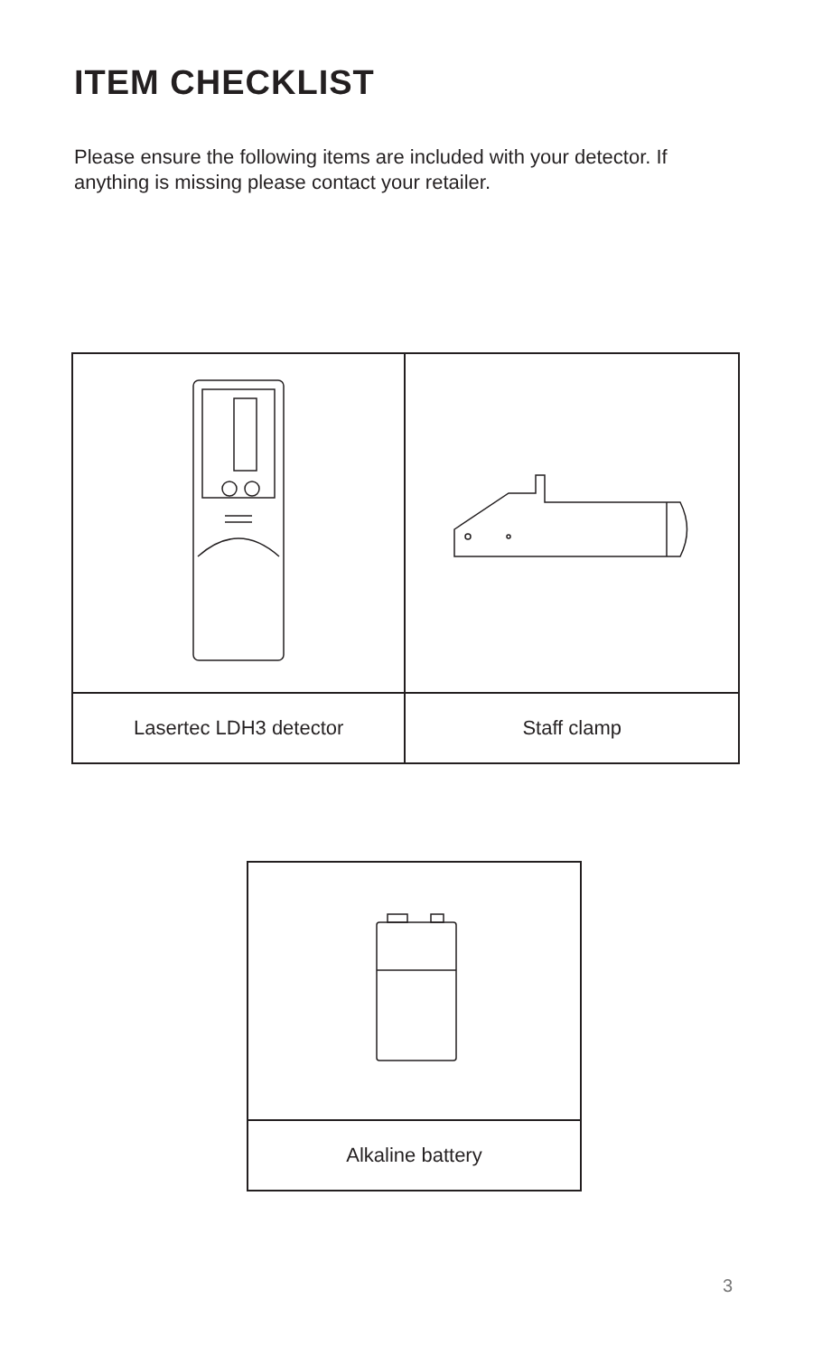ITEM CHECKLIST
Please ensure the following items are included with your detector. If anything is missing please contact your retailer.
| Lasertec LDH3 detector | Staff clamp |
| Alkaline battery |
3